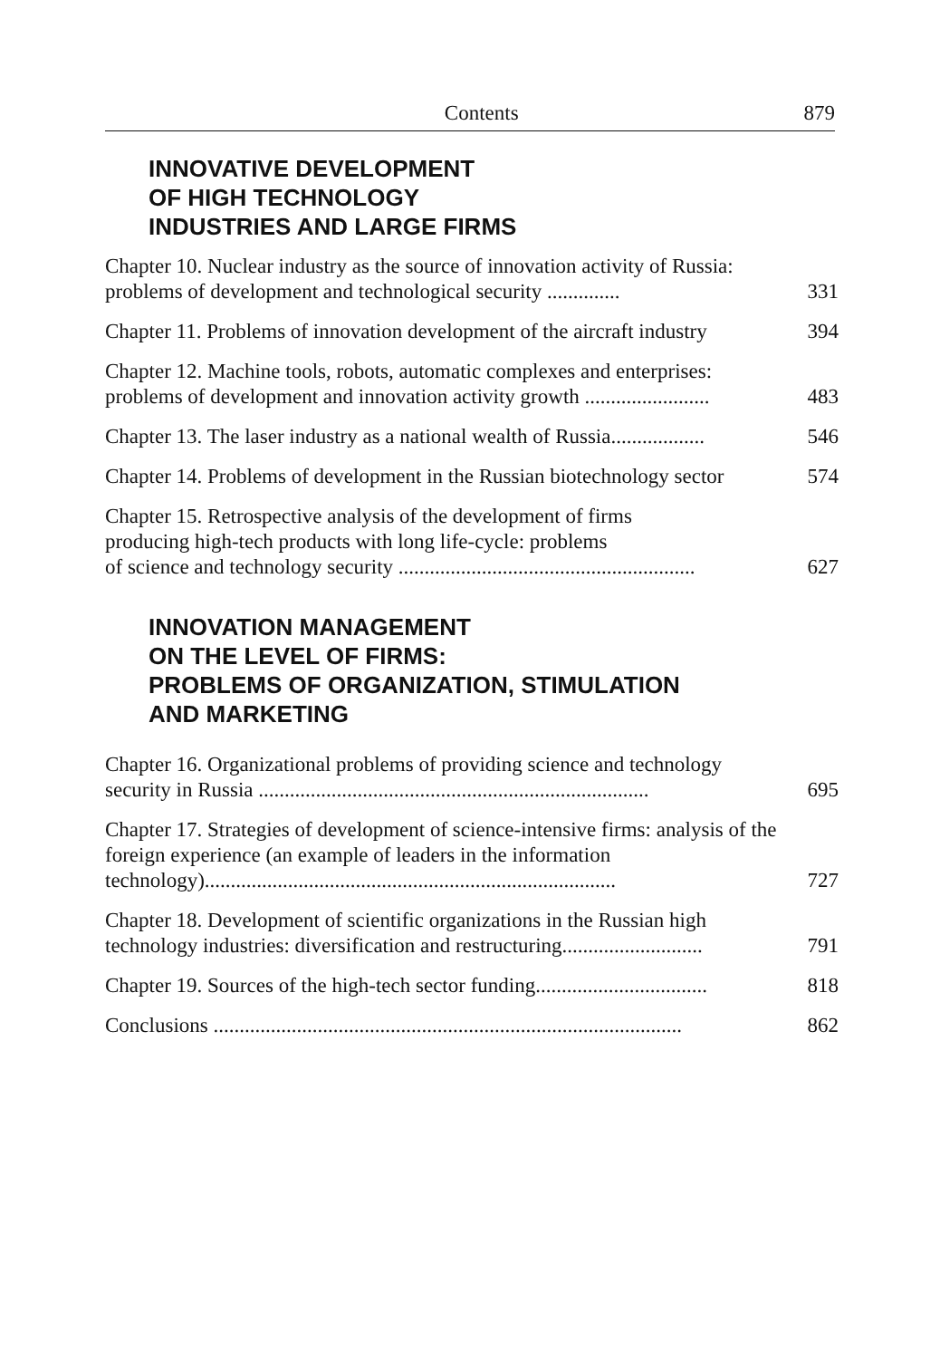Contents 879
INNOVATIVE DEVELOPMENT
OF HIGH TECHNOLOGY
INDUSTRIES AND LARGE FIRMS
Chapter 10. Nuclear industry as the source of innovation activity of Russia: problems of development and technological security ..............
331
Chapter 11. Problems of innovation development of the aircraft industry
394
Chapter 12. Machine tools, robots, automatic complexes and enterprises: problems of development and innovation activity growth ........................
483
Chapter 13. The laser industry as a national wealth of Russia..................
546
Chapter 14. Problems of development in the Russian biotechnology sector
574
Chapter 15. Retrospective analysis of the development of firms
producing high-tech products with long life-cycle: problems
of science and technology security .........................................................
627
INNOVATION MANAGEMENT
ON THE LEVEL OF FIRMS:
PROBLEMS OF ORGANIZATION, STIMULATION
AND MARKETING
Chapter 16. Organizational problems of providing science and technology security in Russia ...........................................................................
695
Chapter 17. Strategies of development of science-intensive firms: analysis of the foreign experience (an example of leaders in the information technology)...............................................................................
727
Chapter 18. Development of scientific organizations in the Russian high technology industries: diversification and restructuring...........................
791
Chapter 19. Sources of the high-tech sector funding.................................
818
Conclusions ..........................................................................................
862